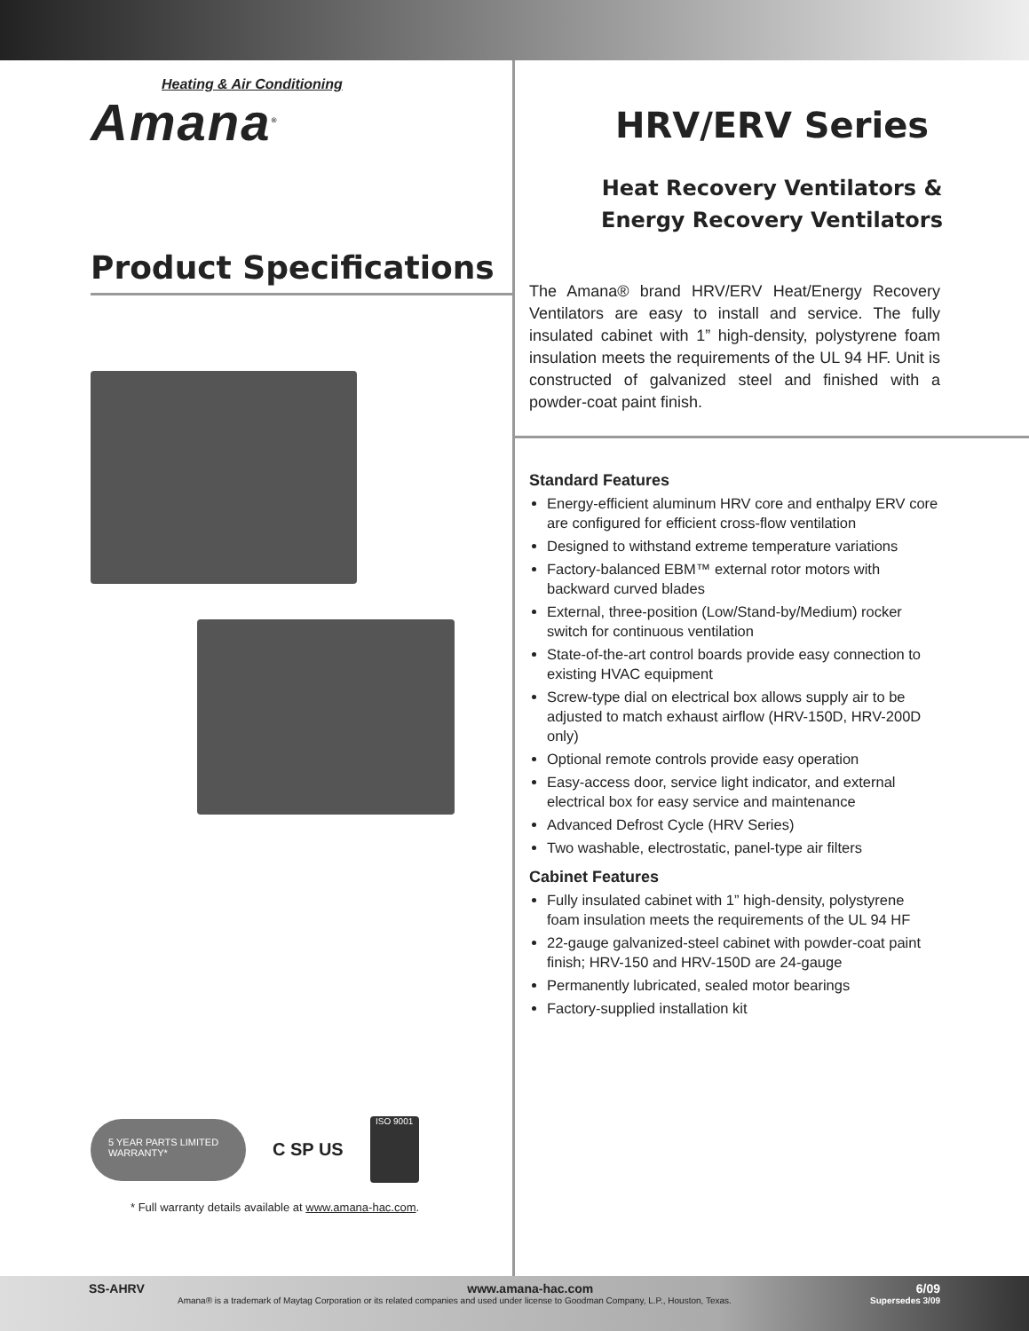Heating & Air Conditioning
Amana<sup>®</sup>
Product Specifications
5 YEAR PARTS LIMITED WARRANTY*
C SP US
ISO 9001
* Full warranty details available at www.amana-hac.com.
HRV/ERV Series
Heat Recovery Ventilators &
Energy Recovery Ventilators
The Amana® brand HRV/ERV Heat/Energy Recovery Ventilators are easy to install and service. The fully insulated cabinet with 1” high-density, polystyrene foam insulation meets the requirements of the UL 94 HF. Unit is constructed of galvanized steel and finished with a powder-coat paint finish.
Standard Features
Energy-efficient aluminum HRV core and enthalpy ERV core are configured for efficient cross-flow ventilation
Designed to withstand extreme temperature variations
Factory-balanced EBM™ external rotor motors with backward curved blades
External, three-position (Low/Stand-by/Medium) rocker switch for continuous ventilation
State-of-the-art control boards provide easy connection to existing HVAC equipment
Screw-type dial on electrical box allows supply air to be adjusted to match exhaust airflow (HRV-150D, HRV-200D only)
Optional remote controls provide easy operation
Easy-access door, service light indicator, and external electrical box for easy service and maintenance
Advanced Defrost Cycle (HRV Series)
Two washable, electrostatic, panel-type air filters
Cabinet Features
Fully insulated cabinet with 1” high-density, polystyrene foam insulation meets the requirements of the UL 94 HF
22-gauge galvanized-steel cabinet with powder-coat paint finish; HRV-150 and HRV-150D are 24-gauge
Permanently lubricated, sealed motor bearings
Factory-supplied installation kit
SS-AHRV www.amana-hac.com 6/09
Amana® is a trademark of Maytag Corporation or its related companies and used under license to Goodman Company, L.P., Houston, Texas. Supersedes 3/09